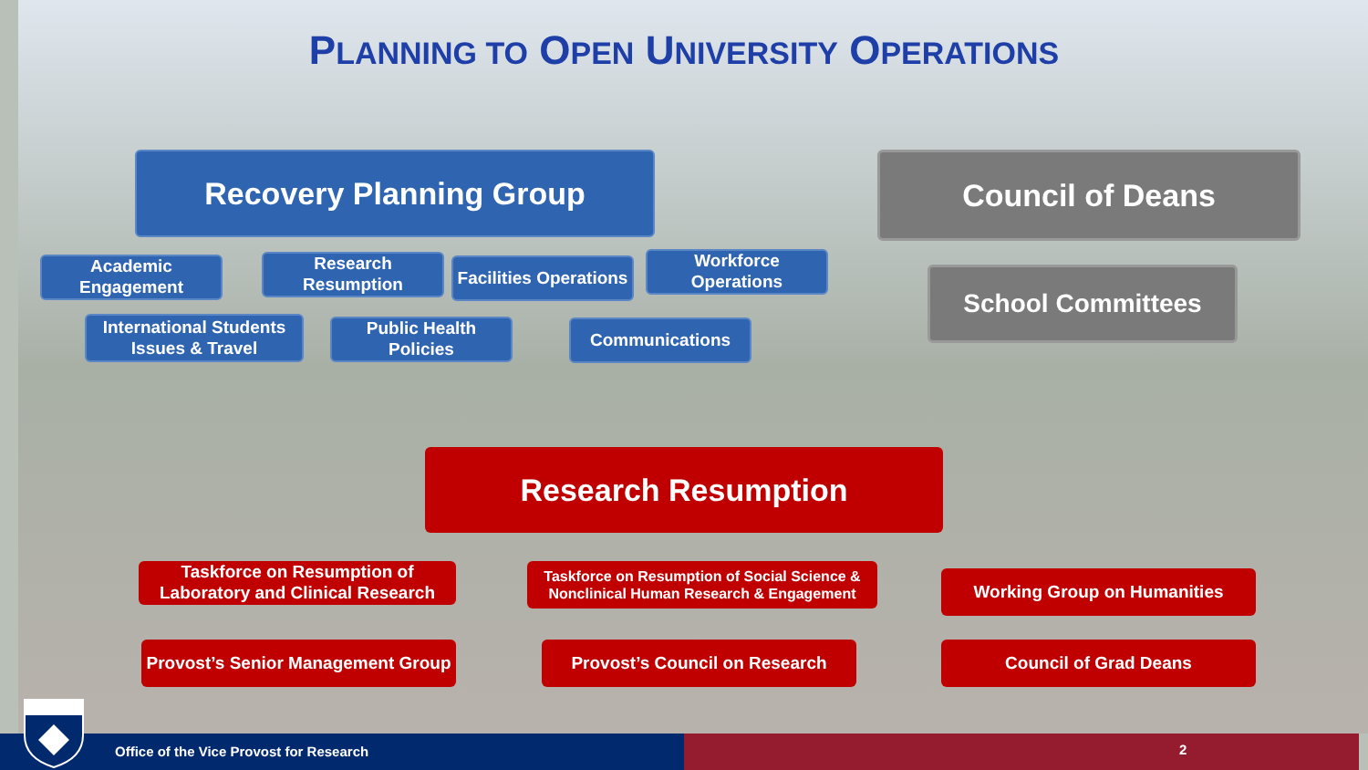PLANNING TO OPEN UNIVERSITY OPERATIONS
Recovery Planning Group Council of Deans
Academic Engagement
Research Resumption
Facilities Operations
Workforce Operations
School Committees
International Students Issues & Travel
Public Health Policies
Communications
Research Resumption
Taskforce on Resumption of Laboratory and Clinical Research
Taskforce on Resumption of Social Science & Nonclinical Human Research & Engagement
Working Group on Humanities
Provost’s Senior Management Group
Provost’s Council on Research Council of Grad Deans
Office of the Vice Provost for Research 2